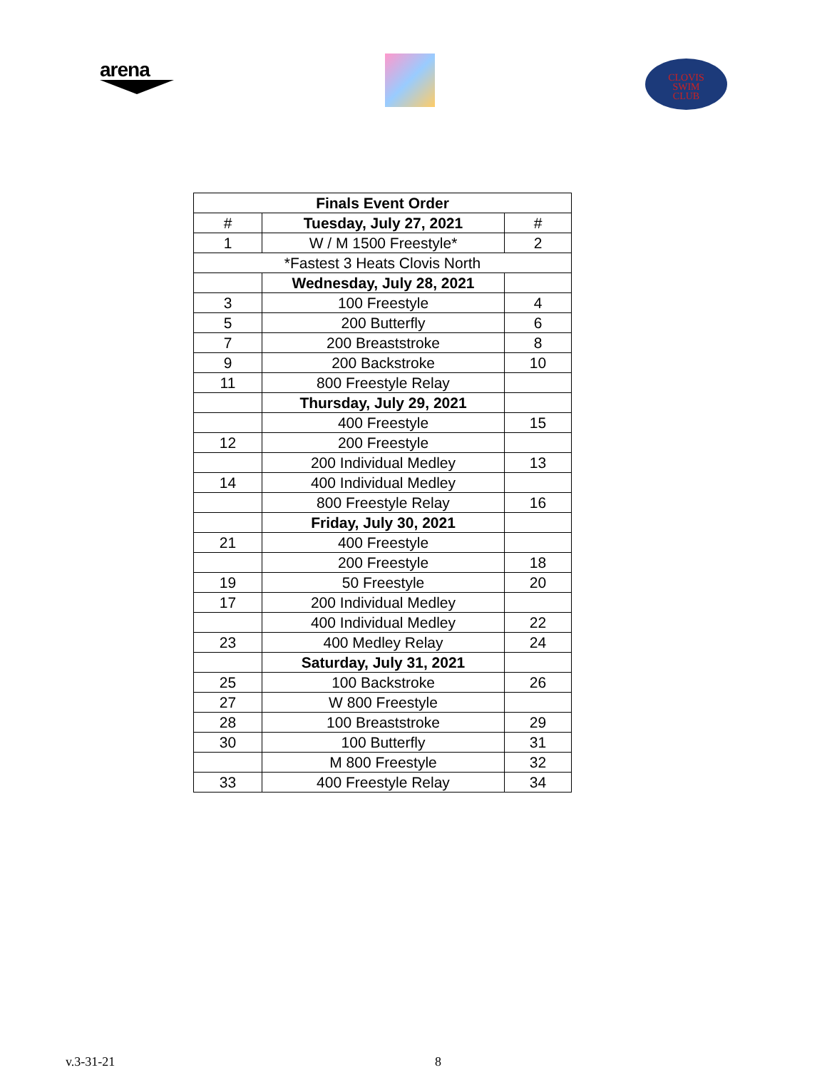arena
CLOVIS
SWIM
CLUB
| Finals Event Order | | |
| --- | --- | --- |
| # | Tuesday, July 27, 2021 | # |
| 1 | W / M 1500 Freestyle* | 2 |
| *Fastest 3 Heats Clovis North | | |
| | Wednesday, July 28, 2021 | |
| 3 | 100 Freestyle | 4 |
| 5 | 200 Butterfly | 6 |
| 7 | 200 Breaststroke | 8 |
| 9 | 200 Backstroke | 10 |
| 11 | 800 Freestyle Relay | |
| | Thursday, July 29, 2021 | |
| | 400 Freestyle | 15 |
| 12 | 200 Freestyle | |
| | 200 Individual Medley | 13 |
| 14 | 400 Individual Medley | |
| | 800 Freestyle Relay | 16 |
| | Friday, July 30, 2021 | |
| 21 | 400 Freestyle | |
| | 200 Freestyle | 18 |
| 19 | 50 Freestyle | 20 |
| 17 | 200 Individual Medley | |
| | 400 Individual Medley | 22 |
| 23 | 400 Medley Relay | 24 |
| | Saturday, July 31, 2021 | |
| 25 | 100 Backstroke | 26 |
| 27 | W 800 Freestyle | |
| 28 | 100 Breaststroke | 29 |
| 30 | 100 Butterfly | 31 |
| | M 800 Freestyle | 32 |
| 33 | 400 Freestyle Relay | 34 |
v.3-31-21 8